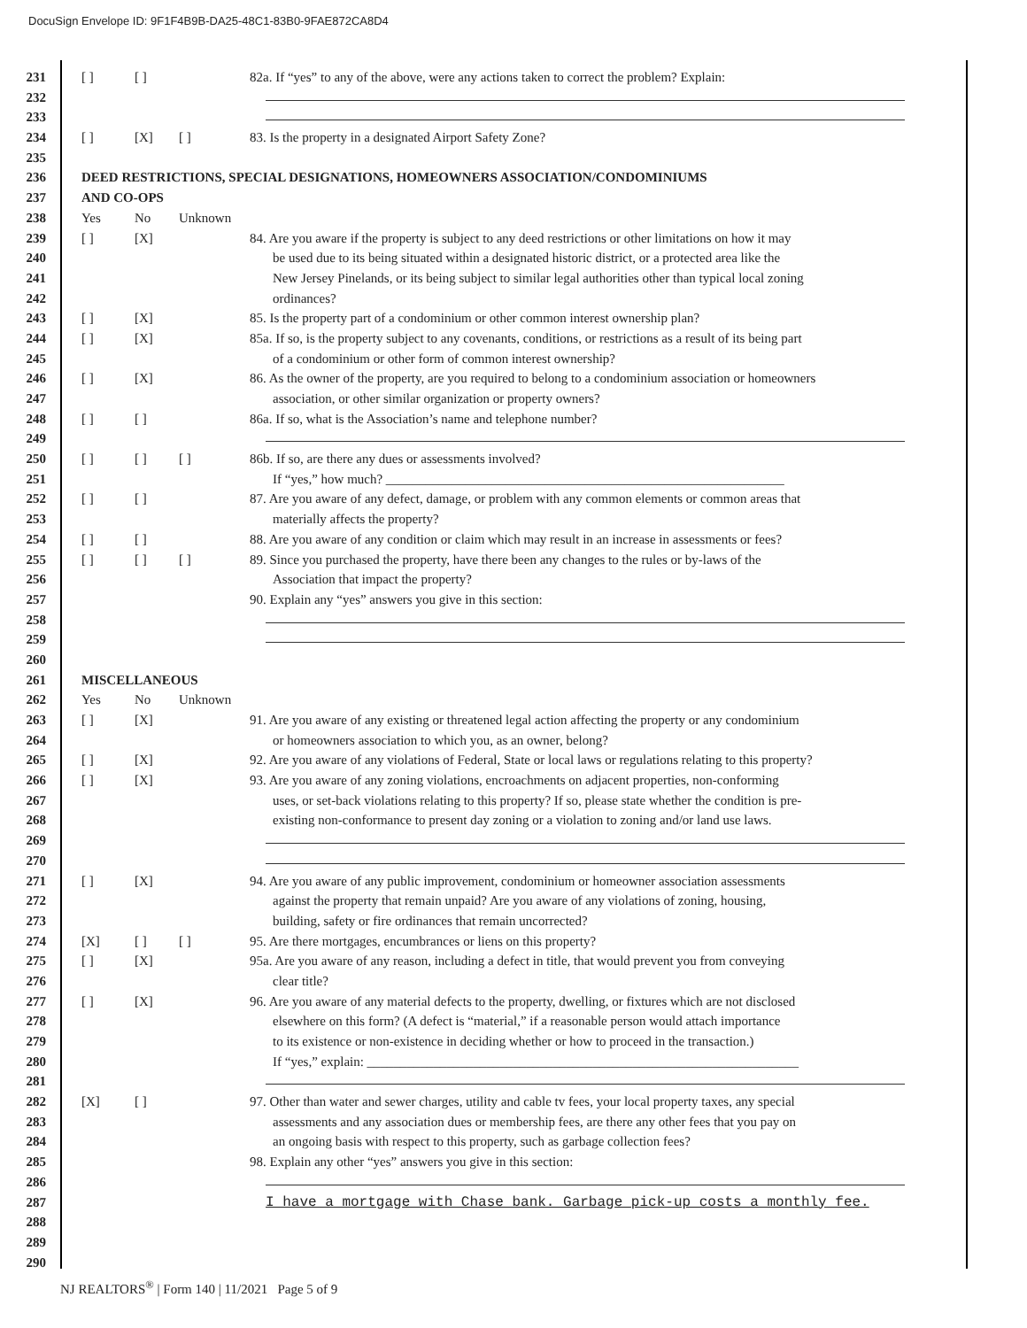DocuSign Envelope ID: 9F1F4B9B-DA25-48C1-83B0-9FAE872CA8D4
231 [ ] [ ] 82a. If “yes” to any of the above, were any actions taken to correct the problem? Explain:
232
233
234 [ ] [X] [ ] 83. Is the property in a designated Airport Safety Zone?
235
236 DEED RESTRICTIONS, SPECIAL DESIGNATIONS, HOMEOWNERS ASSOCIATION/CONDOMINIUMS
237 AND CO-OPS
238 Yes No Unknown
239 [ ] [X] 84. Are you aware if the property is subject to any deed restrictions or other limitations on how it may
240 be used due to its being situated within a designated historic district, or a protected area like the
241 New Jersey Pinelands, or its being subject to similar legal authorities other than typical local zoning
242 ordinances?
243 [ ] [X] 85. Is the property part of a condominium or other common interest ownership plan?
244 [ ] [X] 85a. If so, is the property subject to any covenants, conditions, or restrictions as a result of its being part
245 of a condominium or other form of common interest ownership?
246 [ ] [X] 86. As the owner of the property, are you required to belong to a condominium association or homeowners
247 association, or other similar organization or property owners?
248 [ ] [ ] 86a. If so, what is the Association’s name and telephone number?
249
250 [ ] [ ] [ ] 86b. If so, are there any dues or assessments involved?
251 If “yes,” how much? ____________________________________________________________
252 [ ] [ ] 87. Are you aware of any defect, damage, or problem with any common elements or common areas that
253 materially affects the property?
254 [ ] [ ] 88. Are you aware of any condition or claim which may result in an increase in assessments or fees?
255 [ ] [ ] [ ] 89. Since you purchased the property, have there been any changes to the rules or by-laws of the
256 Association that impact the property?
257 90. Explain any “yes” answers you give in this section:
258
259
260
261 MISCELLANEOUS
262 Yes No Unknown
263 [ ] [X] 91. Are you aware of any existing or threatened legal action affecting the property or any condominium
264 or homeowners association to which you, as an owner, belong?
265 [ ] [X] 92. Are you aware of any violations of Federal, State or local laws or regulations relating to this property?
266 [ ] [X] 93. Are you aware of any zoning violations, encroachments on adjacent properties, non-conforming
267 uses, or set-back violations relating to this property? If so, please state whether the condition is pre-
268 existing non-conformance to present day zoning or a violation to zoning and/or land use laws.
269
270
271 [ ] [X] 94. Are you aware of any public improvement, condominium or homeowner association assessments
272 against the property that remain unpaid? Are you aware of any violations of zoning, housing,
273 building, safety or fire ordinances that remain uncorrected?
274 [X] [ ] [ ] 95. Are there mortgages, encumbrances or liens on this property?
275 [ ] [X] 95a. Are you aware of any reason, including a defect in title, that would prevent you from conveying
276 clear title?
277 [ ] [X] 96. Are you aware of any material defects to the property, dwelling, or fixtures which are not disclosed
278 elsewhere on this form? (A defect is “material,” if a reasonable person would attach importance
279 to its existence or non-existence in deciding whether or how to proceed in the transaction.)
280 If “yes,” explain: _________________________________________________________________
281
282 [X] [ ] 97. Other than water and sewer charges, utility and cable tv fees, your local property taxes, any special
283 assessments and any association dues or membership fees, are there any other fees that you pay on
284 an ongoing basis with respect to this property, such as garbage collection fees?
285 98. Explain any other “yes” answers you give in this section:
286
287 I have a mortgage with Chase bank. Garbage pick-up costs a monthly fee.
288
289
290
NJ REALTORS<sup>®</sup> | Form 140 | 11/2021 Page 5 of 9